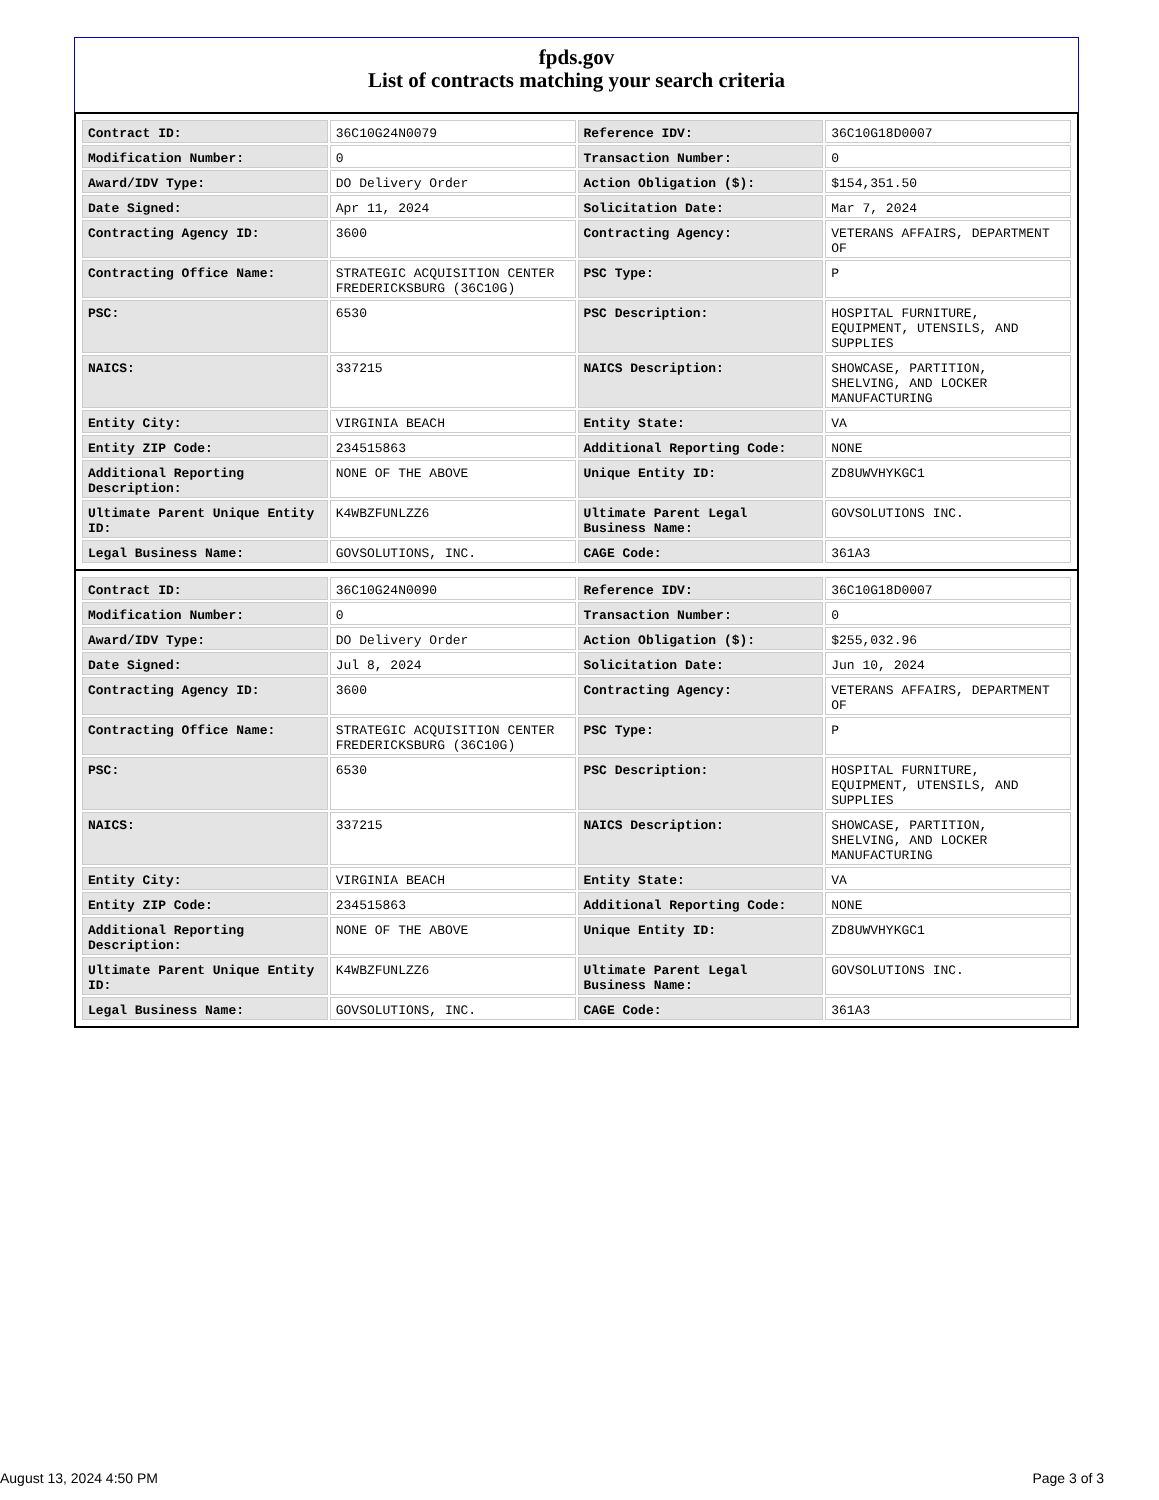fpds.gov
List of contracts matching your search criteria
| Contract ID: | 36C10G24N0079 | Reference IDV: | 36C10G18D0007 |
| Modification Number: | 0 | Transaction Number: | 0 |
| Award/IDV Type: | DO Delivery Order | Action Obligation ($): | $154,351.50 |
| Date Signed: | Apr 11, 2024 | Solicitation Date: | Mar 7, 2024 |
| Contracting Agency ID: | 3600 | Contracting Agency: | VETERANS AFFAIRS, DEPARTMENT OF |
| Contracting Office Name: | STRATEGIC ACQUISITION CENTER FREDERICKSBURG (36C10G) | PSC Type: | P |
| PSC: | 6530 | PSC Description: | HOSPITAL FURNITURE, EQUIPMENT, UTENSILS, AND SUPPLIES |
| NAICS: | 337215 | NAICS Description: | SHOWCASE, PARTITION, SHELVING, AND LOCKER MANUFACTURING |
| Entity City: | VIRGINIA BEACH | Entity State: | VA |
| Entity ZIP Code: | 234515863 | Additional Reporting Code: | NONE |
| Additional Reporting Description: | NONE OF THE ABOVE | Unique Entity ID: | ZD8UWVHYKGC1 |
| Ultimate Parent Unique Entity ID: | K4WBZFUNLZZ6 | Ultimate Parent Legal Business Name: | GOVSOLUTIONS INC. |
| Legal Business Name: | GOVSOLUTIONS, INC. | CAGE Code: | 361A3 |
| Contract ID: | 36C10G24N0090 | Reference IDV: | 36C10G18D0007 |
| Modification Number: | 0 | Transaction Number: | 0 |
| Award/IDV Type: | DO Delivery Order | Action Obligation ($): | $255,032.96 |
| Date Signed: | Jul 8, 2024 | Solicitation Date: | Jun 10, 2024 |
| Contracting Agency ID: | 3600 | Contracting Agency: | VETERANS AFFAIRS, DEPARTMENT OF |
| Contracting Office Name: | STRATEGIC ACQUISITION CENTER FREDERICKSBURG (36C10G) | PSC Type: | P |
| PSC: | 6530 | PSC Description: | HOSPITAL FURNITURE, EQUIPMENT, UTENSILS, AND SUPPLIES |
| NAICS: | 337215 | NAICS Description: | SHOWCASE, PARTITION, SHELVING, AND LOCKER MANUFACTURING |
| Entity City: | VIRGINIA BEACH | Entity State: | VA |
| Entity ZIP Code: | 234515863 | Additional Reporting Code: | NONE |
| Additional Reporting Description: | NONE OF THE ABOVE | Unique Entity ID: | ZD8UWVHYKGC1 |
| Ultimate Parent Unique Entity ID: | K4WBZFUNLZZ6 | Ultimate Parent Legal Business Name: | GOVSOLUTIONS INC. |
| Legal Business Name: | GOVSOLUTIONS, INC. | CAGE Code: | 361A3 |
August 13, 2024 4:50 PM Page 3 of 3